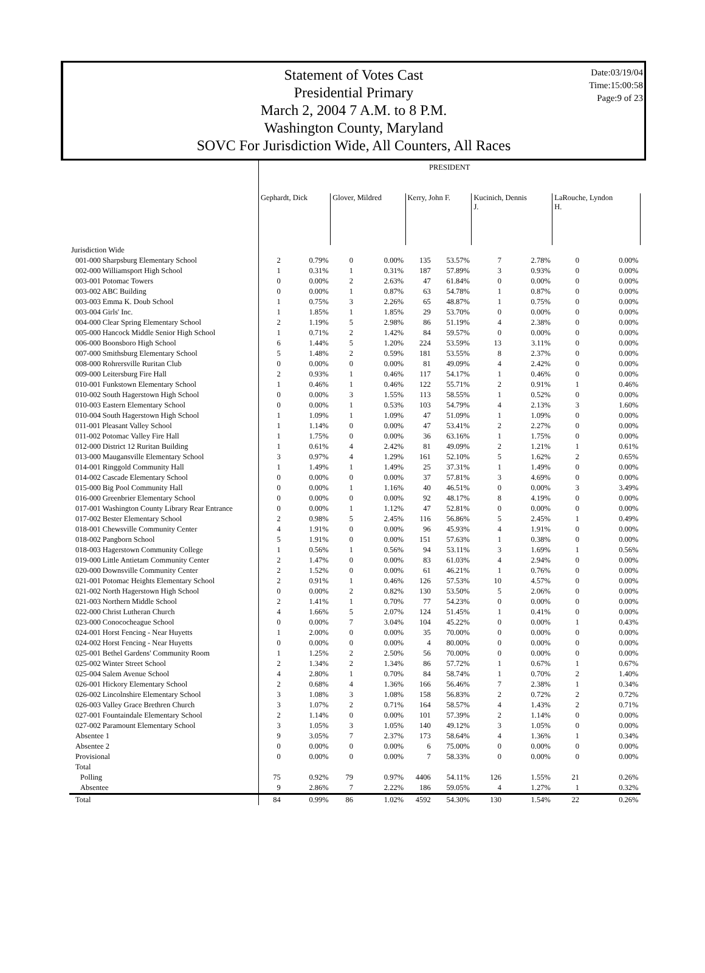Date:03/19/04
Time:15:00:58
Page:9 of 23
Statement of Votes Cast
Presidential Primary
March 2, 2004 7 A.M. to 8 P.M.
Washington County, Maryland
SOVC For Jurisdiction Wide, All Counters, All Races
| | PRESIDENT | | | | | | | | | |
| --- | --- | --- | --- | --- | --- | --- | --- | --- | --- | --- |
| | Gephardt, Dick | | Glover, Mildred | | Kerry, John F. | | Kucinich, Dennis J. | | LaRouche, Lyndon H. | |
| Jurisdiction Wide | | | | | | | | | | |
| 001-000 Sharpsburg Elementary School | 2 | 0.79% | 0 | 0.00% | 135 | 53.57% | 7 | 2.78% | 0 | 0.00% |
| 002-000 Williamsport High School | 1 | 0.31% | 1 | 0.31% | 187 | 57.89% | 3 | 0.93% | 0 | 0.00% |
| 003-001 Potomac Towers | 0 | 0.00% | 2 | 2.63% | 47 | 61.84% | 0 | 0.00% | 0 | 0.00% |
| 003-002 ABC Building | 0 | 0.00% | 1 | 0.87% | 63 | 54.78% | 1 | 0.87% | 0 | 0.00% |
| 003-003 Emma K. Doub School | 1 | 0.75% | 3 | 2.26% | 65 | 48.87% | 1 | 0.75% | 0 | 0.00% |
| 003-004 Girls' Inc. | 1 | 1.85% | 1 | 1.85% | 29 | 53.70% | 0 | 0.00% | 0 | 0.00% |
| 004-000 Clear Spring Elementary School | 2 | 1.19% | 5 | 2.98% | 86 | 51.19% | 4 | 2.38% | 0 | 0.00% |
| 005-000 Hancock Middle Senior High School | 1 | 0.71% | 2 | 1.42% | 84 | 59.57% | 0 | 0.00% | 0 | 0.00% |
| 006-000 Boonsboro High School | 6 | 1.44% | 5 | 1.20% | 224 | 53.59% | 13 | 3.11% | 0 | 0.00% |
| 007-000 Smithsburg Elementary School | 5 | 1.48% | 2 | 0.59% | 181 | 53.55% | 8 | 2.37% | 0 | 0.00% |
| 008-000 Rohrersville Ruritan Club | 0 | 0.00% | 0 | 0.00% | 81 | 49.09% | 4 | 2.42% | 0 | 0.00% |
| 009-000 Leitersburg Fire Hall | 2 | 0.93% | 1 | 0.46% | 117 | 54.17% | 1 | 0.46% | 0 | 0.00% |
| 010-001 Funkstown Elementary School | 1 | 0.46% | 1 | 0.46% | 122 | 55.71% | 2 | 0.91% | 1 | 0.46% |
| 010-002 South Hagerstown High School | 0 | 0.00% | 3 | 1.55% | 113 | 58.55% | 1 | 0.52% | 0 | 0.00% |
| 010-003 Eastern Elementary School | 0 | 0.00% | 1 | 0.53% | 103 | 54.79% | 4 | 2.13% | 3 | 1.60% |
| 010-004 South Hagerstown High School | 1 | 1.09% | 1 | 1.09% | 47 | 51.09% | 1 | 1.09% | 0 | 0.00% |
| 011-001 Pleasant Valley School | 1 | 1.14% | 0 | 0.00% | 47 | 53.41% | 2 | 2.27% | 0 | 0.00% |
| 011-002 Potomac Valley Fire Hall | 1 | 1.75% | 0 | 0.00% | 36 | 63.16% | 1 | 1.75% | 0 | 0.00% |
| 012-000 District 12 Ruritan Building | 1 | 0.61% | 4 | 2.42% | 81 | 49.09% | 2 | 1.21% | 1 | 0.61% |
| 013-000 Maugansville Elementary School | 3 | 0.97% | 4 | 1.29% | 161 | 52.10% | 5 | 1.62% | 2 | 0.65% |
| 014-001 Ringgold Community Hall | 1 | 1.49% | 1 | 1.49% | 25 | 37.31% | 1 | 1.49% | 0 | 0.00% |
| 014-002 Cascade Elementary School | 0 | 0.00% | 0 | 0.00% | 37 | 57.81% | 3 | 4.69% | 0 | 0.00% |
| 015-000 Big Pool Community Hall | 0 | 0.00% | 1 | 1.16% | 40 | 46.51% | 0 | 0.00% | 3 | 3.49% |
| 016-000 Greenbrier Elementary School | 0 | 0.00% | 0 | 0.00% | 92 | 48.17% | 8 | 4.19% | 0 | 0.00% |
| 017-001 Washington County Library Rear Entrance | 0 | 0.00% | 1 | 1.12% | 47 | 52.81% | 0 | 0.00% | 0 | 0.00% |
| 017-002 Bester Elementary School | 2 | 0.98% | 5 | 2.45% | 116 | 56.86% | 5 | 2.45% | 1 | 0.49% |
| 018-001 Chewsville Community Center | 4 | 1.91% | 0 | 0.00% | 96 | 45.93% | 4 | 1.91% | 0 | 0.00% |
| 018-002 Pangborn School | 5 | 1.91% | 0 | 0.00% | 151 | 57.63% | 1 | 0.38% | 0 | 0.00% |
| 018-003 Hagerstown Community College | 1 | 0.56% | 1 | 0.56% | 94 | 53.11% | 3 | 1.69% | 1 | 0.56% |
| 019-000 Little Antietam Community Center | 2 | 1.47% | 0 | 0.00% | 83 | 61.03% | 4 | 2.94% | 0 | 0.00% |
| 020-000 Downsville Community Center | 2 | 1.52% | 0 | 0.00% | 61 | 46.21% | 1 | 0.76% | 0 | 0.00% |
| 021-001 Potomac Heights Elementary School | 2 | 0.91% | 1 | 0.46% | 126 | 57.53% | 10 | 4.57% | 0 | 0.00% |
| 021-002 North Hagerstown High School | 0 | 0.00% | 2 | 0.82% | 130 | 53.50% | 5 | 2.06% | 0 | 0.00% |
| 021-003 Northern Middle School | 2 | 1.41% | 1 | 0.70% | 77 | 54.23% | 0 | 0.00% | 0 | 0.00% |
| 022-000 Christ Lutheran Church | 4 | 1.66% | 5 | 2.07% | 124 | 51.45% | 1 | 0.41% | 0 | 0.00% |
| 023-000 Conococheague School | 0 | 0.00% | 7 | 3.04% | 104 | 45.22% | 0 | 0.00% | 1 | 0.43% |
| 024-001 Horst Fencing - Near Huyetts | 1 | 2.00% | 0 | 0.00% | 35 | 70.00% | 0 | 0.00% | 0 | 0.00% |
| 024-002 Horst Fencing - Near Huyetts | 0 | 0.00% | 0 | 0.00% | 4 | 80.00% | 0 | 0.00% | 0 | 0.00% |
| 025-001 Bethel Gardens' Community Room | 1 | 1.25% | 2 | 2.50% | 56 | 70.00% | 0 | 0.00% | 0 | 0.00% |
| 025-002 Winter Street School | 2 | 1.34% | 2 | 1.34% | 86 | 57.72% | 1 | 0.67% | 1 | 0.67% |
| 025-004 Salem Avenue School | 4 | 2.80% | 1 | 0.70% | 84 | 58.74% | 1 | 0.70% | 2 | 1.40% |
| 026-001 Hickory Elementary School | 2 | 0.68% | 4 | 1.36% | 166 | 56.46% | 7 | 2.38% | 1 | 0.34% |
| 026-002 Lincolnshire Elementary School | 3 | 1.08% | 3 | 1.08% | 158 | 56.83% | 2 | 0.72% | 2 | 0.72% |
| 026-003 Valley Grace Brethren Church | 3 | 1.07% | 2 | 0.71% | 164 | 58.57% | 4 | 1.43% | 2 | 0.71% |
| 027-001 Fountaindale Elementary School | 2 | 1.14% | 0 | 0.00% | 101 | 57.39% | 2 | 1.14% | 0 | 0.00% |
| 027-002 Paramount Elementary School | 3 | 1.05% | 3 | 1.05% | 140 | 49.12% | 3 | 1.05% | 0 | 0.00% |
| Absentee 1 | 9 | 3.05% | 7 | 2.37% | 173 | 58.64% | 4 | 1.36% | 1 | 0.34% |
| Absentee 2 | 0 | 0.00% | 0 | 0.00% | 6 | 75.00% | 0 | 0.00% | 0 | 0.00% |
| Provisional | 0 | 0.00% | 0 | 0.00% | 7 | 58.33% | 0 | 0.00% | 0 | 0.00% |
| Total | | | | | | | | | | |
| Polling | 75 | 0.92% | 79 | 0.97% | 4406 | 54.11% | 126 | 1.55% | 21 | 0.26% |
| Absentee | 9 | 2.86% | 7 | 2.22% | 186 | 59.05% | 4 | 1.27% | 1 | 0.32% |
| Total | 84 | 0.99% | 86 | 1.02% | 4592 | 54.30% | 130 | 1.54% | 22 | 0.26% |